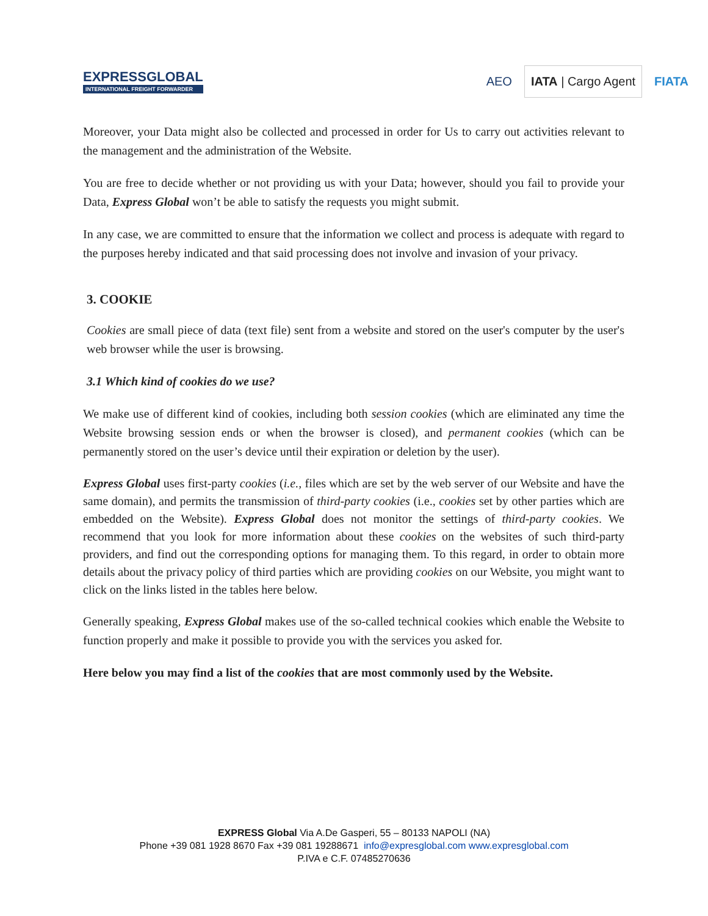EXPRESSGLOBAL
INTERNATIONAL FREIGHT FORWARDER
AEO IATA | Cargo Agent FIATA
Moreover, your Data might also be collected and processed in order for Us to carry out activities relevant to the management and the administration of the Website.
You are free to decide whether or not providing us with your Data; however, should you fail to provide your Data, Express Global won’t be able to satisfy the requests you might submit.
In any case, we are committed to ensure that the information we collect and process is adequate with regard to the purposes hereby indicated and that said processing does not involve and invasion of your privacy.
3. COOKIE
Cookies are small piece of data (text file) sent from a website and stored on the user's computer by the user's web browser while the user is browsing.
3.1 Which kind of cookies do we use?
We make use of different kind of cookies, including both session cookies (which are eliminated any time the Website browsing session ends or when the browser is closed), and permanent cookies (which can be permanently stored on the user’s device until their expiration or deletion by the user).
Express Global uses first-party cookies (i.e., files which are set by the web server of our Website and have the same domain), and permits the transmission of third-party cookies (i.e., cookies set by other parties which are embedded on the Website). Express Global does not monitor the settings of third-party cookies. We recommend that you look for more information about these cookies on the websites of such third-party providers, and find out the corresponding options for managing them. To this regard, in order to obtain more details about the privacy policy of third parties which are providing cookies on our Website, you might want to click on the links listed in the tables here below.
Generally speaking, Express Global makes use of the so-called technical cookies which enable the Website to function properly and make it possible to provide you with the services you asked for.
Here below you may find a list of the cookies that are most commonly used by the Website.
EXPRESS Global Via A.De Gasperi, 55 – 80133 NAPOLI (NA)
Phone +39 081 1928 8670 Fax +39 081 19288671 info@expresglobal.com www.expresglobal.com
P.IVA e C.F. 07485270636